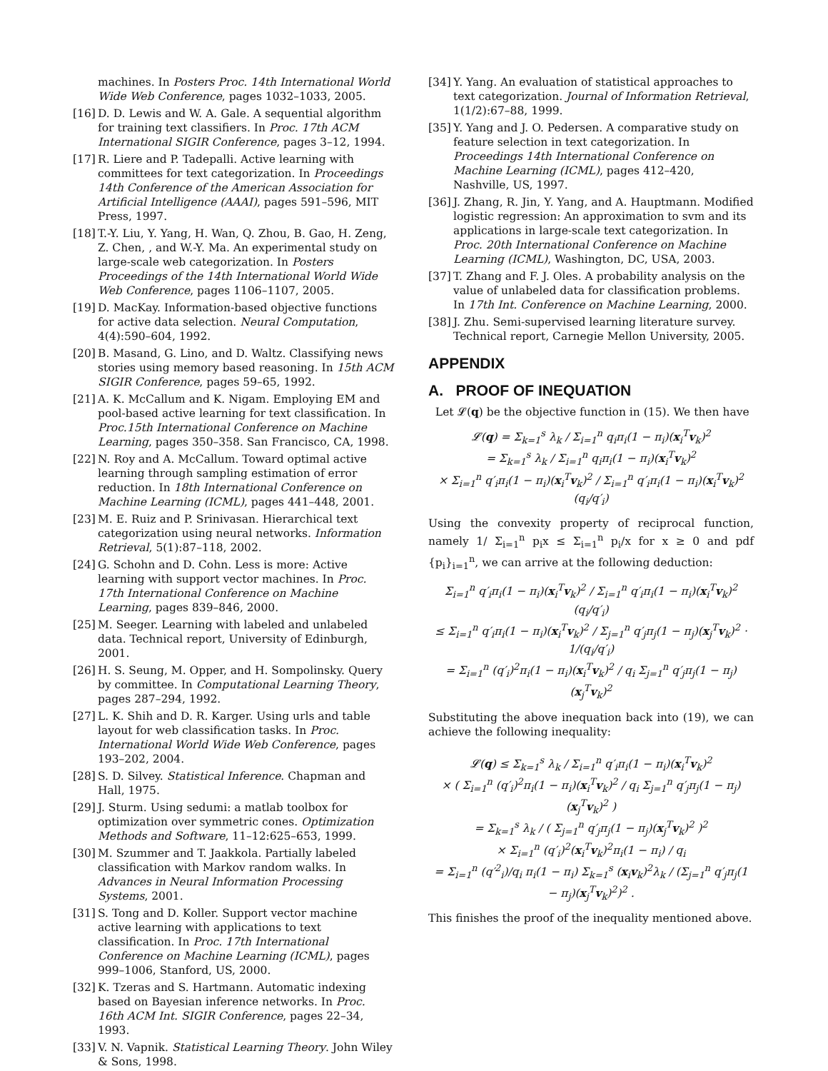machines. In Posters Proc. 14th International World Wide Web Conference, pages 1032–1033, 2005.
[16] D. D. Lewis and W. A. Gale. A sequential algorithm for training text classifiers. In Proc. 17th ACM International SIGIR Conference, pages 3–12, 1994.
[17] R. Liere and P. Tadepalli. Active learning with committees for text categorization. In Proceedings 14th Conference of the American Association for Artificial Intelligence (AAAI), pages 591–596, MIT Press, 1997.
[18] T.-Y. Liu, Y. Yang, H. Wan, Q. Zhou, B. Gao, H. Zeng, Z. Chen, , and W.-Y. Ma. An experimental study on large-scale web categorization. In Posters Proceedings of the 14th International World Wide Web Conference, pages 1106–1107, 2005.
[19] D. MacKay. Information-based objective functions for active data selection. Neural Computation, 4(4):590–604, 1992.
[20] B. Masand, G. Lino, and D. Waltz. Classifying news stories using memory based reasoning. In 15th ACM SIGIR Conference, pages 59–65, 1992.
[21] A. K. McCallum and K. Nigam. Employing EM and pool-based active learning for text classification. In Proc.15th International Conference on Machine Learning, pages 350–358. San Francisco, CA, 1998.
[22] N. Roy and A. McCallum. Toward optimal active learning through sampling estimation of error reduction. In 18th International Conference on Machine Learning (ICML), pages 441–448, 2001.
[23] M. E. Ruiz and P. Srinivasan. Hierarchical text categorization using neural networks. Information Retrieval, 5(1):87–118, 2002.
[24] G. Schohn and D. Cohn. Less is more: Active learning with support vector machines. In Proc. 17th International Conference on Machine Learning, pages 839–846, 2000.
[25] M. Seeger. Learning with labeled and unlabeled data. Technical report, University of Edinburgh, 2001.
[26] H. S. Seung, M. Opper, and H. Sompolinsky. Query by committee. In Computational Learning Theory, pages 287–294, 1992.
[27] L. K. Shih and D. R. Karger. Using urls and table layout for web classification tasks. In Proc. International World Wide Web Conference, pages 193–202, 2004.
[28] S. D. Silvey. Statistical Inference. Chapman and Hall, 1975.
[29] J. Sturm. Using sedumi: a matlab toolbox for optimization over symmetric cones. Optimization Methods and Software, 11–12:625–653, 1999.
[30] M. Szummer and T. Jaakkola. Partially labeled classification with Markov random walks. In Advances in Neural Information Processing Systems, 2001.
[31] S. Tong and D. Koller. Support vector machine active learning with applications to text classification. In Proc. 17th International Conference on Machine Learning (ICML), pages 999–1006, Stanford, US, 2000.
[32] K. Tzeras and S. Hartmann. Automatic indexing based on Bayesian inference networks. In Proc. 16th ACM Int. SIGIR Conference, pages 22–34, 1993.
[33] V. N. Vapnik. Statistical Learning Theory. John Wiley & Sons, 1998.
[34] Y. Yang. An evaluation of statistical approaches to text categorization. Journal of Information Retrieval, 1(1/2):67–88, 1999.
[35] Y. Yang and J. O. Pedersen. A comparative study on feature selection in text categorization. In Proceedings 14th International Conference on Machine Learning (ICML), pages 412–420, Nashville, US, 1997.
[36] J. Zhang, R. Jin, Y. Yang, and A. Hauptmann. Modified logistic regression: An approximation to svm and its applications in large-scale text categorization. In Proc. 20th International Conference on Machine Learning (ICML), Washington, DC, USA, 2003.
[37] T. Zhang and F. J. Oles. A probability analysis on the value of unlabeled data for classification problems. In 17th Int. Conference on Machine Learning, 2000.
[38] J. Zhu. Semi-supervised learning literature survey. Technical report, Carnegie Mellon University, 2005.
APPENDIX
A. PROOF OF INEQUATION
Let 𝓛(q) be the objective function in (15). We then have
𝓛(q) = Σ<sub>k=1</sub><sup>s</sup> λ<sub>k</sub> / Σ<sub>i=1</sub><sup>n</sup> q<sub>i</sub>π<sub>i</sub>(1 − π<sub>i</sub>)(x<sub>i</sub><sup>T</sup>v<sub>k</sub>)<sup>2</sup>
= Σ<sub>k=1</sub><sup>s</sup> λ<sub>k</sub> / Σ<sub>i=1</sub><sup>n</sup> q<sub>i</sub>π<sub>i</sub>(1 − π<sub>i</sub>)(x<sub>i</sub><sup>T</sup>v<sub>k</sub>)<sup>2</sup>
× Σ<sub>i=1</sub><sup>n</sup> q′<sub>i</sub>π<sub>i</sub>(1 − π<sub>i</sub>)(x<sub>i</sub><sup>T</sup>v<sub>k</sub>)<sup>2</sup> / Σ<sub>i=1</sub><sup>n</sup> q′<sub>i</sub>π<sub>i</sub>(1 − π<sub>i</sub>)(x<sub>i</sub><sup>T</sup>v<sub>k</sub>)<sup>2</sup> (q<sub>i</sub>/q′<sub>i</sub>)
Using the convexity property of reciprocal function, namely 1/ Σ<sub>i=1</sub><sup>n</sup> p<sub>i</sub>x ≤ Σ<sub>i=1</sub><sup>n</sup> p<sub>i</sub>/x for x ≥ 0 and pdf {p<sub>i</sub>}<sub>i=1</sub><sup>n</sup>, we can arrive at the following deduction:
Σ<sub>i=1</sub><sup>n</sup> q′<sub>i</sub>π<sub>i</sub>(1 − π<sub>i</sub>)(x<sub>i</sub><sup>T</sup>v<sub>k</sub>)<sup>2</sup> / Σ<sub>i=1</sub><sup>n</sup> q′<sub>i</sub>π<sub>i</sub>(1 − π<sub>i</sub>)(x<sub>i</sub><sup>T</sup>v<sub>k</sub>)<sup>2</sup> (q<sub>i</sub>/q′<sub>i</sub>)
≤ Σ<sub>i=1</sub><sup>n</sup> q′<sub>i</sub>π<sub>i</sub>(1 − π<sub>i</sub>)(x<sub>i</sub><sup>T</sup>v<sub>k</sub>)<sup>2</sup> / Σ<sub>j=1</sub><sup>n</sup> q′<sub>j</sub>π<sub>j</sub>(1 − π<sub>j</sub>)(x<sub>j</sub><sup>T</sup>v<sub>k</sub>)<sup>2</sup> · 1/(q<sub>i</sub>/q′<sub>i</sub>)
= Σ<sub>i=1</sub><sup>n</sup> (q′<sub>i</sub>)<sup>2</sup>π<sub>i</sub>(1 − π<sub>i</sub>)(x<sub>i</sub><sup>T</sup>v<sub>k</sub>)<sup>2</sup> / q<sub>i</sub> Σ<sub>j=1</sub><sup>n</sup> q′<sub>j</sub>π<sub>j</sub>(1 − π<sub>j</sub>)(x<sub>j</sub><sup>T</sup>v<sub>k</sub>)<sup>2</sup>
Substituting the above inequation back into (19), we can achieve the following inequality:
𝓛(q) ≤ Σ<sub>k=1</sub><sup>s</sup> λ<sub>k</sub> / Σ<sub>i=1</sub><sup>n</sup> q′<sub>i</sub>π<sub>i</sub>(1 − π<sub>i</sub>)(x<sub>i</sub><sup>T</sup>v<sub>k</sub>)<sup>2</sup>
× ( Σ<sub>i=1</sub><sup>n</sup> (q′<sub>i</sub>)<sup>2</sup>π<sub>i</sub>(1 − π<sub>i</sub>)(x<sub>i</sub><sup>T</sup>v<sub>k</sub>)<sup>2</sup> / q<sub>i</sub> Σ<sub>j=1</sub><sup>n</sup> q′<sub>j</sub>π<sub>j</sub>(1 − π<sub>j</sub>)(x<sub>j</sub><sup>T</sup>v<sub>k</sub>)<sup>2</sup> )
= Σ<sub>k=1</sub><sup>s</sup> λ<sub>k</sub> / ( Σ<sub>j=1</sub><sup>n</sup> q′<sub>j</sub>π<sub>j</sub>(1 − π<sub>j</sub>)(x<sub>j</sub><sup>T</sup>v<sub>k</sub>)<sup>2</sup> )<sup>2</sup>
× Σ<sub>i=1</sub><sup>n</sup> (q′<sub>i</sub>)<sup>2</sup>(x<sub>i</sub><sup>T</sup>v<sub>k</sub>)<sup>2</sup>π<sub>i</sub>(1 − π<sub>i</sub>) / q<sub>i</sub>
= Σ<sub>i=1</sub><sup>n</sup> (q′<sup>2</sup><sub>i</sub>)/q<sub>i</sub> π<sub>i</sub>(1 − π<sub>i</sub>) Σ<sub>k=1</sub><sup>s</sup> (x<sub>i</sub>v<sub>k</sub>)<sup>2</sup>λ<sub>k</sub> / (Σ<sub>j=1</sub><sup>n</sup> q′<sub>j</sub>π<sub>j</sub>(1 − π<sub>j</sub>)(x<sub>j</sub><sup>T</sup>v<sub>k</sub>)<sup>2</sup>)<sup>2</sup> .
This finishes the proof of the inequality mentioned above.